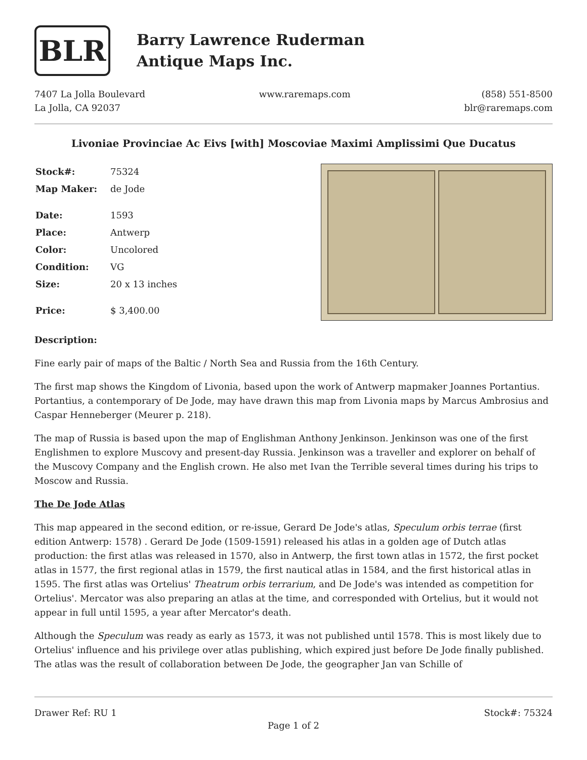BLR
Barry Lawrence Ruderman
Antique Maps Inc.
7407 La Jolla Boulevard
La Jolla, CA 92037
www.raremaps.com (858) 551-8500
blr@raremaps.com
Livoniae Provinciae Ac Eivs [with] Moscoviae Maximi Amplissimi Que Ducatus
| Stock#: | 75324 |
| Map Maker: | de Jode |
| Date: | 1593 |
| Place: | Antwerp |
| Color: | Uncolored |
| Condition: | VG |
| Size: | 20 x 13 inches |
| Price: | $ 3,400.00 |
Description:
Fine early pair of maps of the Baltic / North Sea and Russia from the 16th Century.
The first map shows the Kingdom of Livonia, based upon the work of Antwerp mapmaker Joannes Portantius. Portantius, a contemporary of De Jode, may have drawn this map from Livonia maps by Marcus Ambrosius and Caspar Henneberger (Meurer p. 218).
The map of Russia is based upon the map of Englishman Anthony Jenkinson. Jenkinson was one of the first Englishmen to explore Muscovy and present-day Russia. Jenkinson was a traveller and explorer on behalf of the Muscovy Company and the English crown. He also met Ivan the Terrible several times during his trips to Moscow and Russia.
The De Jode Atlas
This map appeared in the second edition, or re-issue, Gerard De Jode's atlas, Speculum orbis terrae (first edition Antwerp: 1578) . Gerard De Jode (1509-1591) released his atlas in a golden age of Dutch atlas production: the first atlas was released in 1570, also in Antwerp, the first town atlas in 1572, the first pocket atlas in 1577, the first regional atlas in 1579, the first nautical atlas in 1584, and the first historical atlas in 1595. The first atlas was Ortelius' Theatrum orbis terrarium, and De Jode's was intended as competition for Ortelius'. Mercator was also preparing an atlas at the time, and corresponded with Ortelius, but it would not appear in full until 1595, a year after Mercator's death.
Although the Speculum was ready as early as 1573, it was not published until 1578. This is most likely due to Ortelius' influence and his privilege over atlas publishing, which expired just before De Jode finally published. The atlas was the result of collaboration between De Jode, the geographer Jan van Schille of
Drawer Ref: RU 1 Stock#: 75324
Page 1 of 2